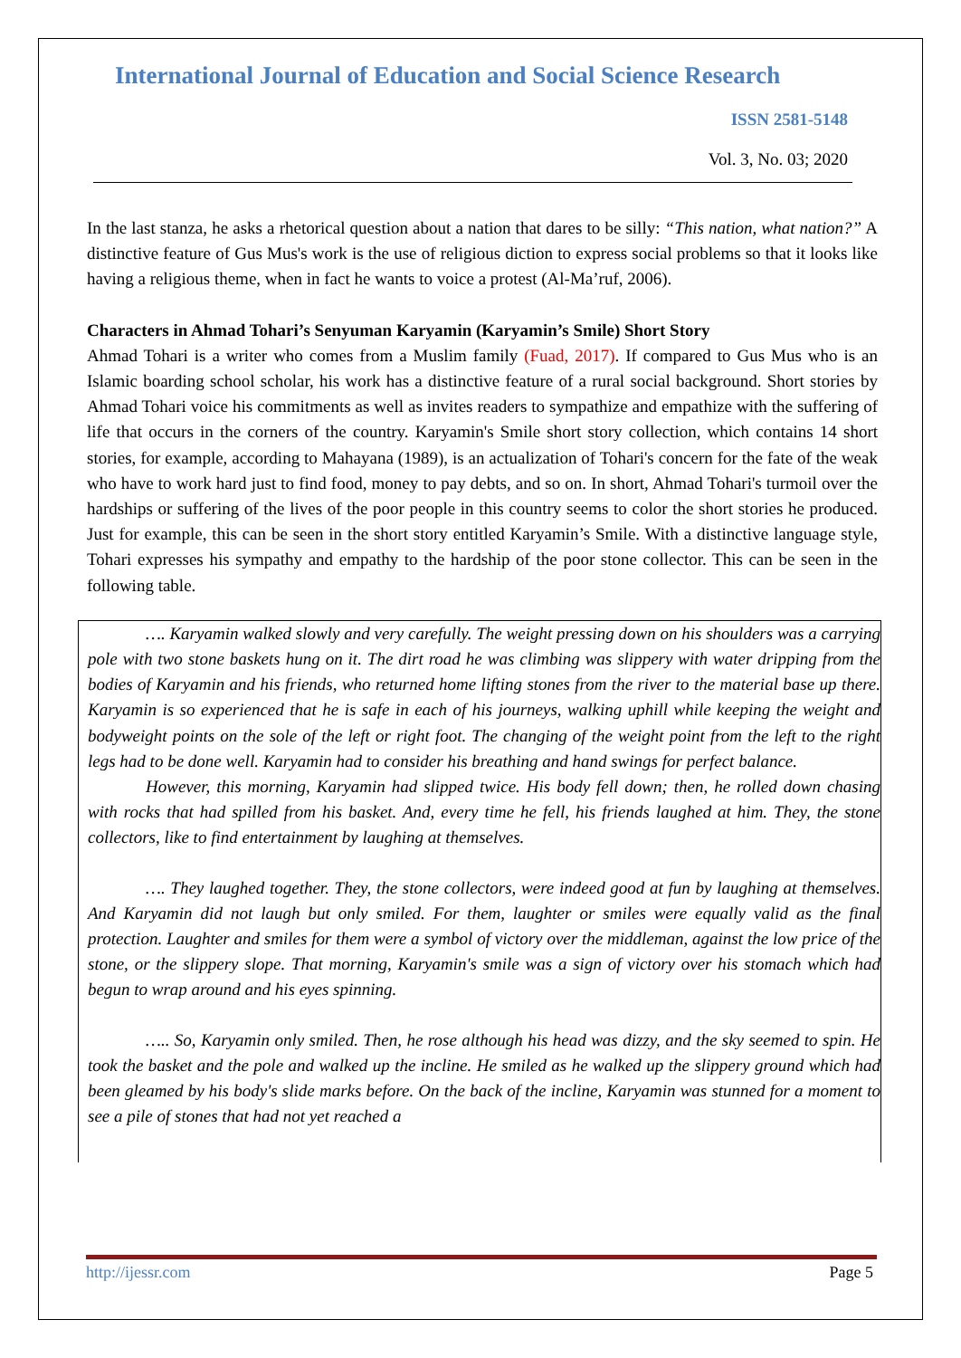International Journal of Education and Social Science Research
ISSN 2581-5148
Vol. 3, No. 03; 2020
In the last stanza, he asks a rhetorical question about a nation that dares to be silly: “This nation, what nation?” A distinctive feature of Gus Mus's work is the use of religious diction to express social problems so that it looks like having a religious theme, when in fact he wants to voice a protest (Al-Ma’ruf, 2006).
Characters in Ahmad Tohari’s Senyuman Karyamin (Karyamin’s Smile) Short Story
Ahmad Tohari is a writer who comes from a Muslim family (Fuad, 2017). If compared to Gus Mus who is an Islamic boarding school scholar, his work has a distinctive feature of a rural social background. Short stories by Ahmad Tohari voice his commitments as well as invites readers to sympathize and empathize with the suffering of life that occurs in the corners of the country. Karyamin's Smile short story collection, which contains 14 short stories, for example, according to Mahayana (1989), is an actualization of Tohari's concern for the fate of the weak who have to work hard just to find food, money to pay debts, and so on. In short, Ahmad Tohari's turmoil over the hardships or suffering of the lives of the poor people in this country seems to color the short stories he produced. Just for example, this can be seen in the short story entitled Karyamin’s Smile. With a distinctive language style, Tohari expresses his sympathy and empathy to the hardship of the poor stone collector. This can be seen in the following table.
| …. Karyamin walked slowly and very carefully. The weight pressing down on his shoulders was a carrying pole with two stone baskets hung on it. The dirt road he was climbing was slippery with water dripping from the bodies of Karyamin and his friends, who returned home lifting stones from the river to the material base up there. Karyamin is so experienced that he is safe in each of his journeys, walking uphill while keeping the weight and bodyweight points on the sole of the left or right foot. The changing of the weight point from the left to the right legs had to be done well. Karyamin had to consider his breathing and hand swings for perfect balance. However, this morning, Karyamin had slipped twice. His body fell down; then, he rolled down chasing with rocks that had spilled from his basket. And, every time he fell, his friends laughed at him. They, the stone collectors, like to find entertainment by laughing at themselves. …. They laughed together. They, the stone collectors, were indeed good at fun by laughing at themselves. And Karyamin did not laugh but only smiled. For them, laughter or smiles were equally valid as the final protection. Laughter and smiles for them were a symbol of victory over the middleman, against the low price of the stone, or the slippery slope. That morning, Karyamin's smile was a sign of victory over his stomach which had begun to wrap around and his eyes spinning. ….. So, Karyamin only smiled. Then, he rose although his head was dizzy, and the sky seemed to spin. He took the basket and the pole and walked up the incline. He smiled as he walked up the slippery ground which had been gleamed by his body's slide marks before. On the back of the incline, Karyamin was stunned for a moment to see a pile of stones that had not yet reached a |
http://ijessr.com Page 5